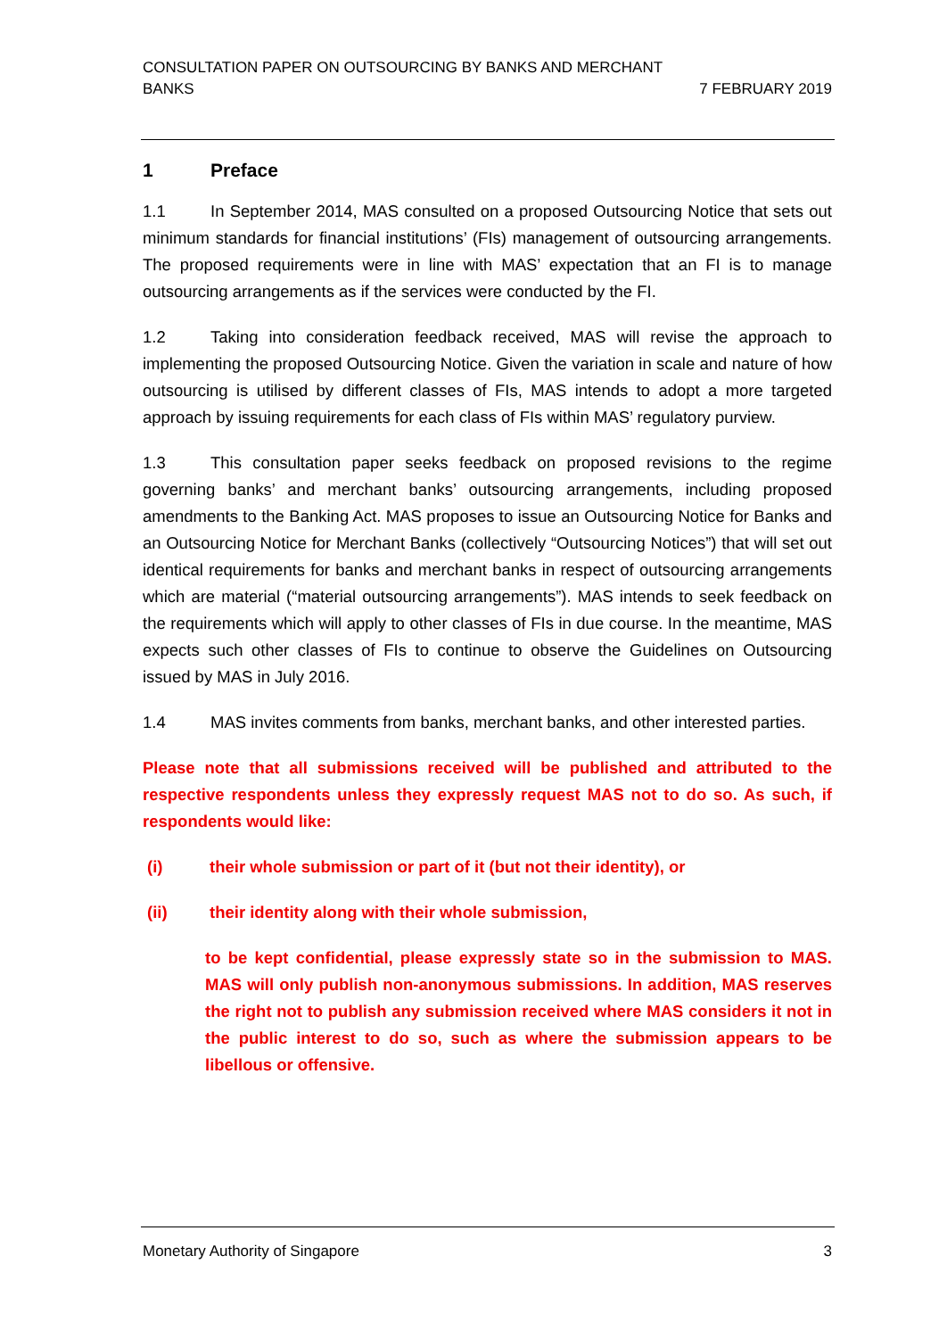CONSULTATION PAPER ON OUTSOURCING BY BANKS AND MERCHANT
BANKS
7 FEBRUARY 2019
1 Preface
1.1 In September 2014, MAS consulted on a proposed Outsourcing Notice that sets out minimum standards for financial institutions’ (FIs) management of outsourcing arrangements. The proposed requirements were in line with MAS’ expectation that an FI is to manage outsourcing arrangements as if the services were conducted by the FI.
1.2 Taking into consideration feedback received, MAS will revise the approach to implementing the proposed Outsourcing Notice. Given the variation in scale and nature of how outsourcing is utilised by different classes of FIs, MAS intends to adopt a more targeted approach by issuing requirements for each class of FIs within MAS’ regulatory purview.
1.3 This consultation paper seeks feedback on proposed revisions to the regime governing banks’ and merchant banks’ outsourcing arrangements, including proposed amendments to the Banking Act. MAS proposes to issue an Outsourcing Notice for Banks and an Outsourcing Notice for Merchant Banks (collectively “Outsourcing Notices”) that will set out identical requirements for banks and merchant banks in respect of outsourcing arrangements which are material (“material outsourcing arrangements”). MAS intends to seek feedback on the requirements which will apply to other classes of FIs in due course. In the meantime, MAS expects such other classes of FIs to continue to observe the Guidelines on Outsourcing issued by MAS in July 2016.
1.4 MAS invites comments from banks, merchant banks, and other interested parties.
Please note that all submissions received will be published and attributed to the respective respondents unless they expressly request MAS not to do so. As such, if respondents would like:
(i) their whole submission or part of it (but not their identity), or
(ii) their identity along with their whole submission,
to be kept confidential, please expressly state so in the submission to MAS. MAS will only publish non-anonymous submissions. In addition, MAS reserves the right not to publish any submission received where MAS considers it not in the public interest to do so, such as where the submission appears to be libellous or offensive.
Monetary Authority of Singapore
3